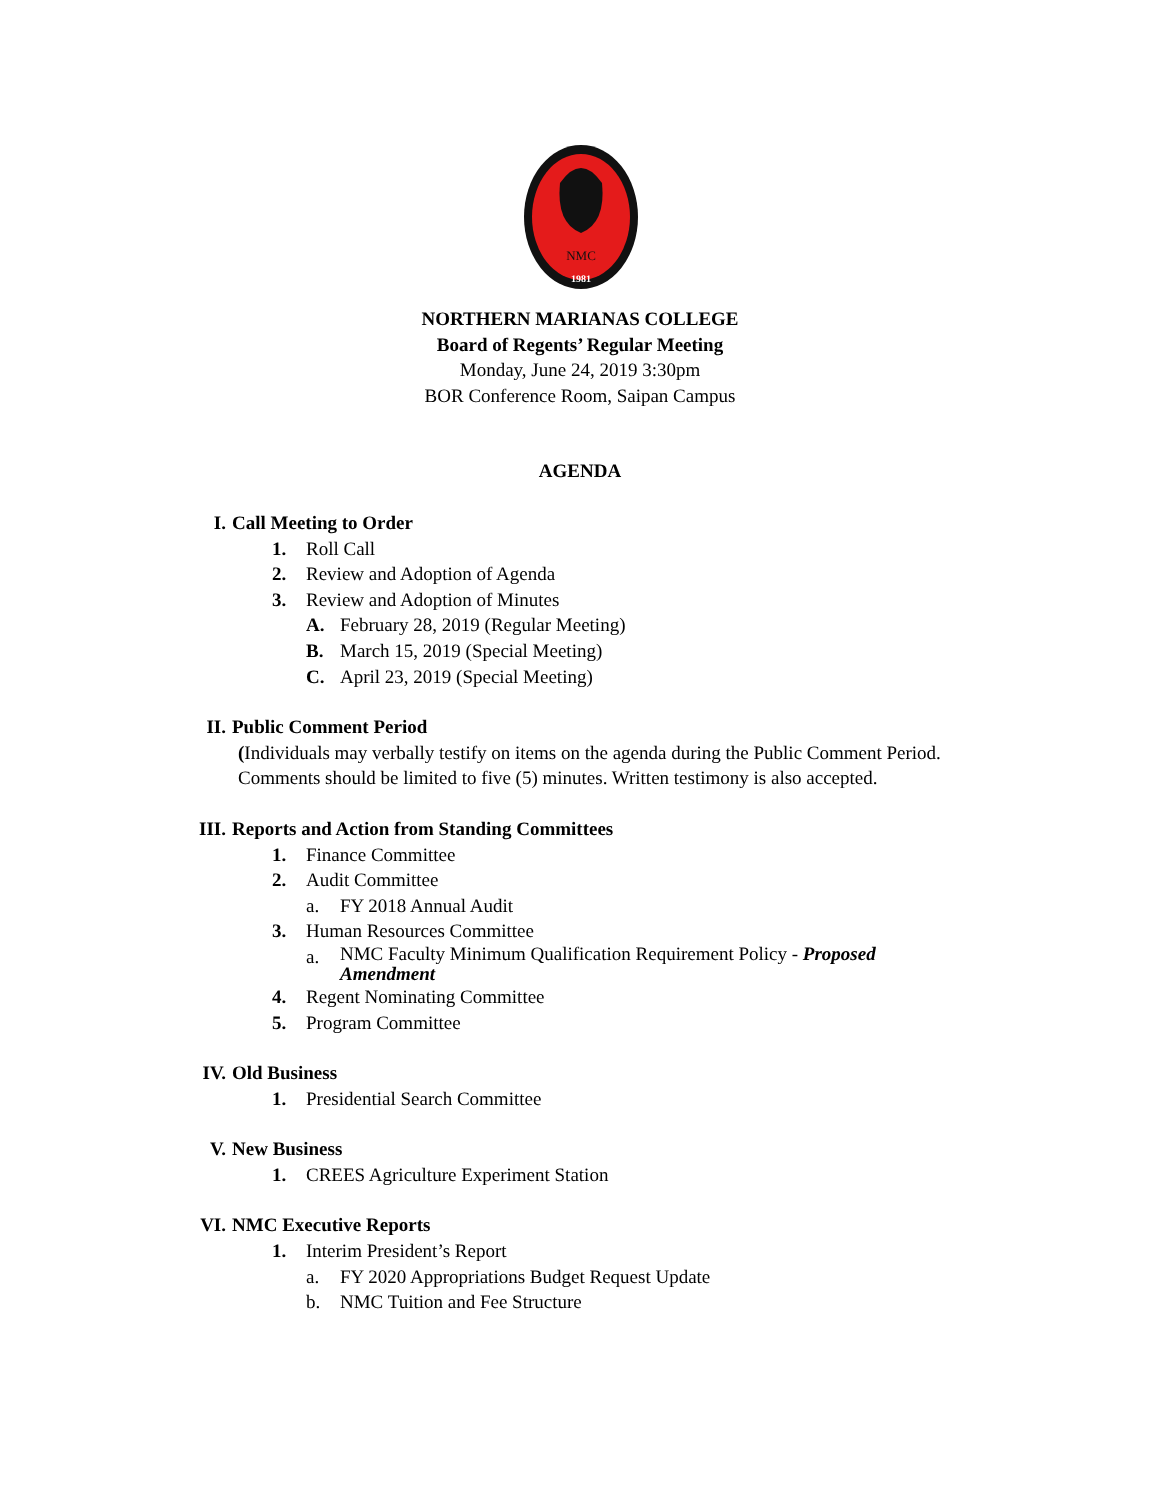NMC
1981
NORTHERN MARIANAS COLLEGE
Board of Regents’ Regular Meeting
Monday, June 24, 2019 3:30pm
BOR Conference Room, Saipan Campus
AGENDA
I. Call Meeting to Order
1. Roll Call
2. Review and Adoption of Agenda
3. Review and Adoption of Minutes
A. February 28, 2019 (Regular Meeting)
B. March 15, 2019 (Special Meeting)
C. April 23, 2019 (Special Meeting)
II. Public Comment Period
(Individuals may verbally testify on items on the agenda during the Public Comment Period. Comments should be limited to five (5) minutes. Written testimony is also accepted.
III. Reports and Action from Standing Committees
1. Finance Committee
2. Audit Committee
a. FY 2018 Annual Audit
3. Human Resources Committee
a. NMC Faculty Minimum Qualification Requirement Policy - Proposed Amendment
4. Regent Nominating Committee
5. Program Committee
IV. Old Business
1. Presidential Search Committee
V. New Business
1. CREES Agriculture Experiment Station
VI. NMC Executive Reports
1. Interim President’s Report
a. FY 2020 Appropriations Budget Request Update
b. NMC Tuition and Fee Structure